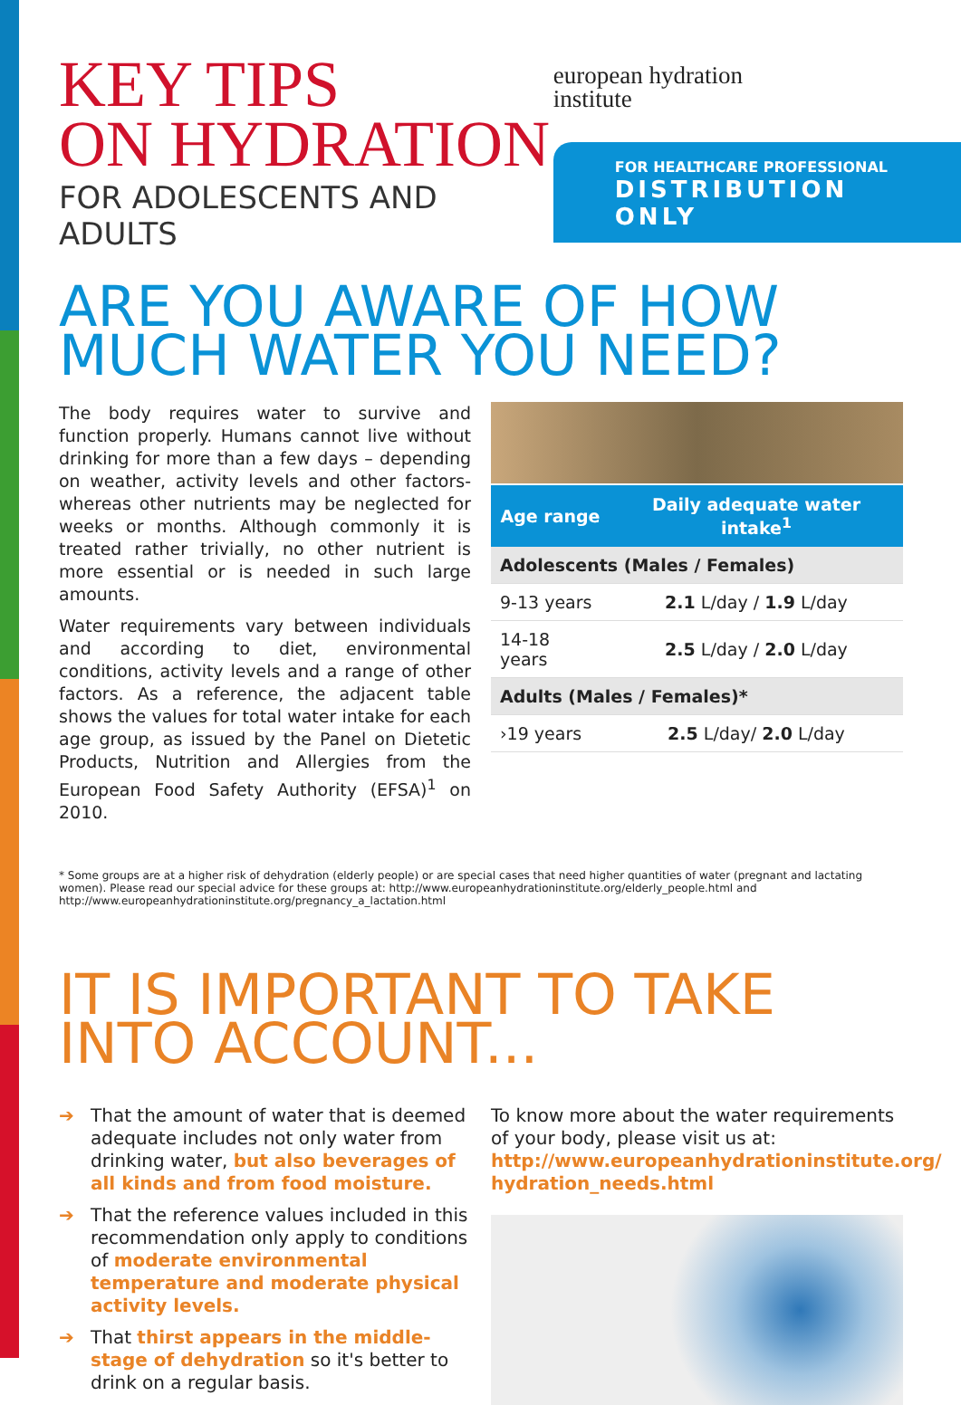KEY TIPS
ON HYDRATION
FOR ADOLESCENTS AND ADULTS
european hydration
institute
FOR HEALTHCARE PROFESSIONAL
DISTRIBUTION ONLY
ARE YOU AWARE OF HOW MUCH WATER YOU NEED?
The body requires water to survive and function properly. Humans cannot live without drinking for more than a few days – depending on weather, activity levels and other factors- whereas other nutrients may be neglected for weeks or months. Although commonly it is treated rather trivially, no other nutrient is more essential or is needed in such large amounts.
Water requirements vary between individuals and according to diet, environmental conditions, activity levels and a range of other factors. As a reference, the adjacent table shows the values for total water intake for each age group, as issued by the Panel on Dietetic Products, Nutrition and Allergies from the European Food Safety Authority (EFSA)<sup>1</sup> on 2010.
| Age range | Daily adequate water intake<sup>1</sup> |
| --- | --- |
| Adolescents (Males / Females) | |
| 9-13 years | 2.1 L/day / 1.9 L/day |
| 14-18 years | 2.5 L/day / 2.0 L/day |
| Adults (Males / Females)* | |
| ›19 years | 2.5 L/day/ 2.0 L/day |
* Some groups are at a higher risk of dehydration (elderly people) or are special cases that need higher quantities of water (pregnant and lactating women). Please read our special advice for these groups at: http://www.europeanhydrationinstitute.org/elderly_people.html and http://www.europeanhydrationinstitute.org/pregnancy_a_lactation.html
IT IS IMPORTANT TO TAKE INTO ACCOUNT...
➔ That the amount of water that is deemed adequate includes not only water from drinking water, but also beverages of all kinds and from food moisture.
➔ That the reference values included in this recommendation only apply to conditions of moderate environmental temperature and moderate physical activity levels.
➔ That thirst appears in the middle-stage of dehydration so it's better to drink on a regular basis.
To know more about the water requirements of your body, please visit us at:
http://www.europeanhydrationinstitute.org/ hydration_needs.html